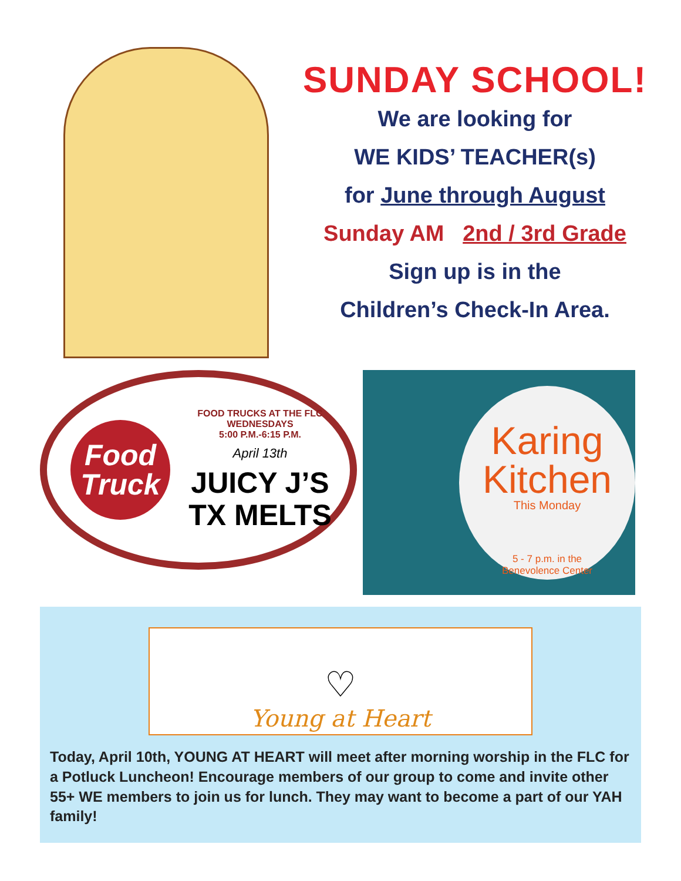SUNDAY SCHOOL!
We are looking for
WE KIDS’ TEACHER(s)
for June through August
Sunday AM 2nd / 3rd Grade
Sign up is in the
Children’s Check-In Area.
Food Truck
FOOD TRUCKS AT THE FLC
WEDNESDAYS
5:00 P.M.-6:15 P.M.
April 13th
JUICY J’S
TX MELTS
Karing
Kitchen
This Monday
5 - 7 p.m. in the
Benevolence Center
♡
Young at Heart
Today, April 10th, YOUNG AT HEART will meet after morning worship in the FLC for a Potluck Luncheon! Encourage members of our group to come and invite other 55+ WE members to join us for lunch. They may want to become a part of our YAH family!